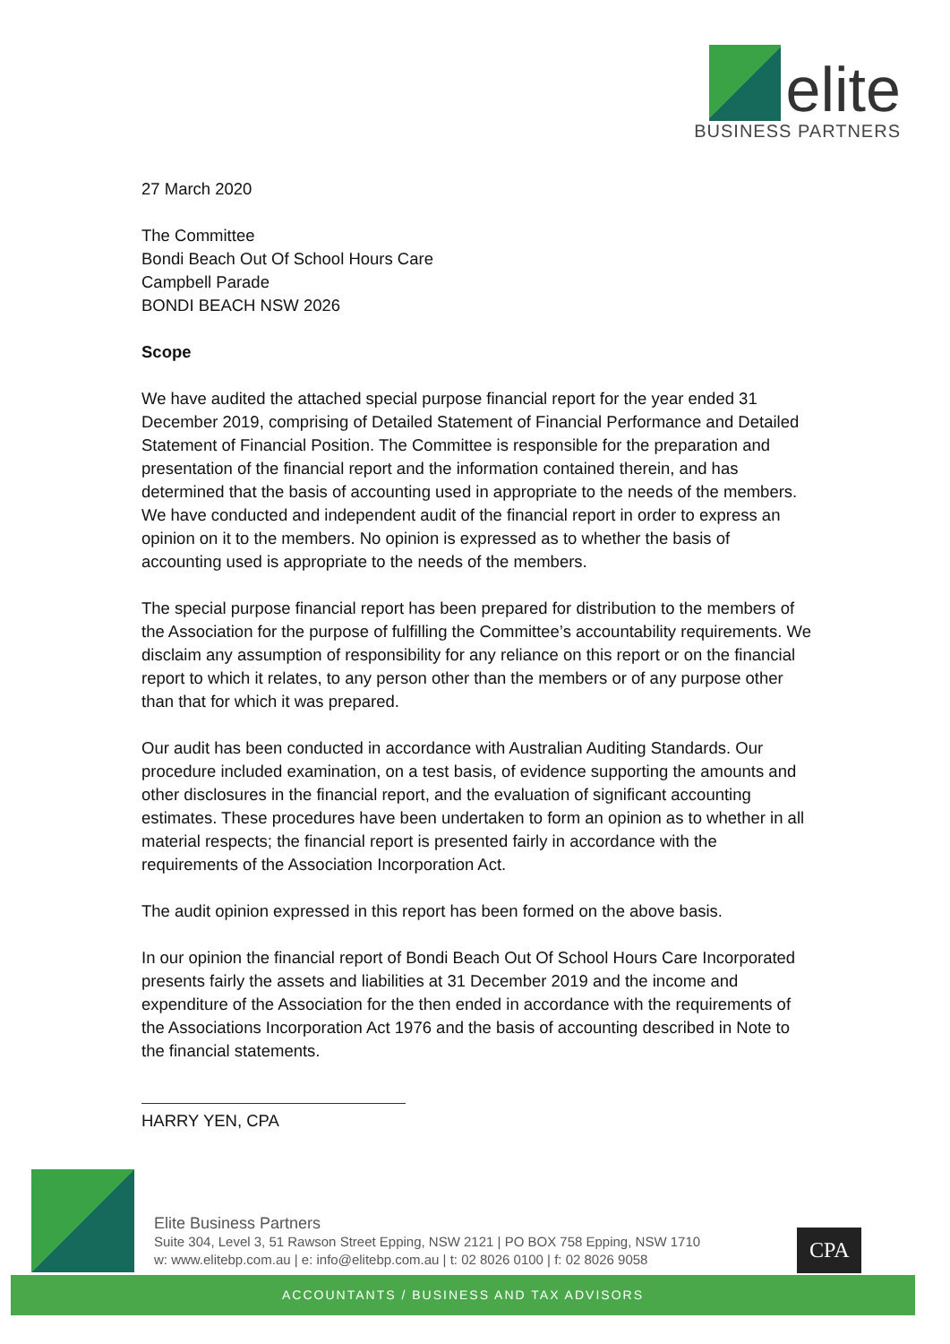elite
BUSINESS PARTNERS
27 March 2020
The Committee
Bondi Beach Out Of School Hours Care
Campbell Parade
BONDI BEACH NSW 2026
Scope
We have audited the attached special purpose financial report for the year ended 31 December 2019, comprising of Detailed Statement of Financial Performance and Detailed Statement of Financial Position. The Committee is responsible for the preparation and presentation of the financial report and the information contained therein, and has determined that the basis of accounting used in appropriate to the needs of the members. We have conducted and independent audit of the financial report in order to express an opinion on it to the members. No opinion is expressed as to whether the basis of accounting used is appropriate to the needs of the members.
The special purpose financial report has been prepared for distribution to the members of the Association for the purpose of fulfilling the Committee’s accountability requirements. We disclaim any assumption of responsibility for any reliance on this report or on the financial report to which it relates, to any person other than the members or of any purpose other than that for which it was prepared.
Our audit has been conducted in accordance with Australian Auditing Standards. Our procedure included examination, on a test basis, of evidence supporting the amounts and other disclosures in the financial report, and the evaluation of significant accounting estimates. These procedures have been undertaken to form an opinion as to whether in all material respects; the financial report is presented fairly in accordance with the requirements of the Association Incorporation Act.
The audit opinion expressed in this report has been formed on the above basis.
In our opinion the financial report of Bondi Beach Out Of School Hours Care Incorporated presents fairly the assets and liabilities at 31 December 2019 and the income and expenditure of the Association for the then ended in accordance with the requirements of the Associations Incorporation Act 1976 and the basis of accounting described in Note to the financial statements.
HARRY YEN, CPA
Elite Business Partners
Suite 304, Level 3, 51 Rawson Street Epping, NSW 2121 | PO BOX 758 Epping, NSW 1710
w: www.elitebp.com.au | e: info@elitebp.com.au | t: 02 8026 0100 | f: 02 8026 9058
CPA
ACCOUNTANTS / BUSINESS AND TAX ADVISORS